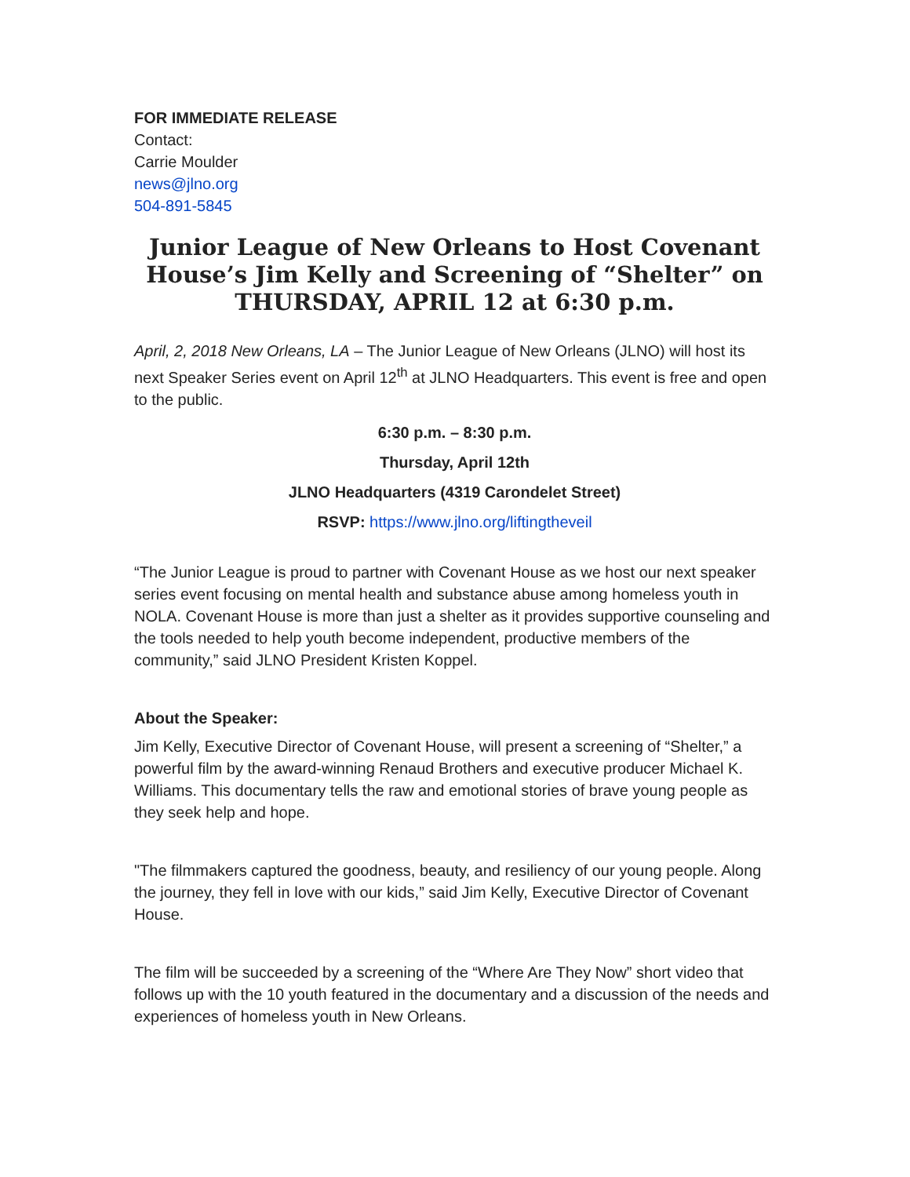FOR IMMEDIATE RELEASE
Contact:
Carrie Moulder
news@jlno.org
504-891-5845
Junior League of New Orleans to Host Covenant House’s Jim Kelly and Screening of “Shelter” on THURSDAY, APRIL 12 at 6:30 p.m.
April, 2, 2018 New Orleans, LA – The Junior League of New Orleans (JLNO) will host its next Speaker Series event on April 12<sup>th</sup> at JLNO Headquarters. This event is free and open to the public.
6:30 p.m. – 8:30 p.m.
Thursday, April 12th
JLNO Headquarters (4319 Carondelet Street)
RSVP: https://www.jlno.org/liftingtheveil
“The Junior League is proud to partner with Covenant House as we host our next speaker series event focusing on mental health and substance abuse among homeless youth in NOLA. Covenant House is more than just a shelter as it provides supportive counseling and the tools needed to help youth become independent, productive members of the community,” said JLNO President Kristen Koppel.
About the Speaker:
Jim Kelly, Executive Director of Covenant House, will present a screening of “Shelter,” a powerful film by the award-winning Renaud Brothers and executive producer Michael K. Williams. This documentary tells the raw and emotional stories of brave young people as they seek help and hope.
"The filmmakers captured the goodness, beauty, and resiliency of our young people. Along the journey, they fell in love with our kids,” said Jim Kelly, Executive Director of Covenant House.
The film will be succeeded by a screening of the “Where Are They Now” short video that follows up with the 10 youth featured in the documentary and a discussion of the needs and experiences of homeless youth in New Orleans.